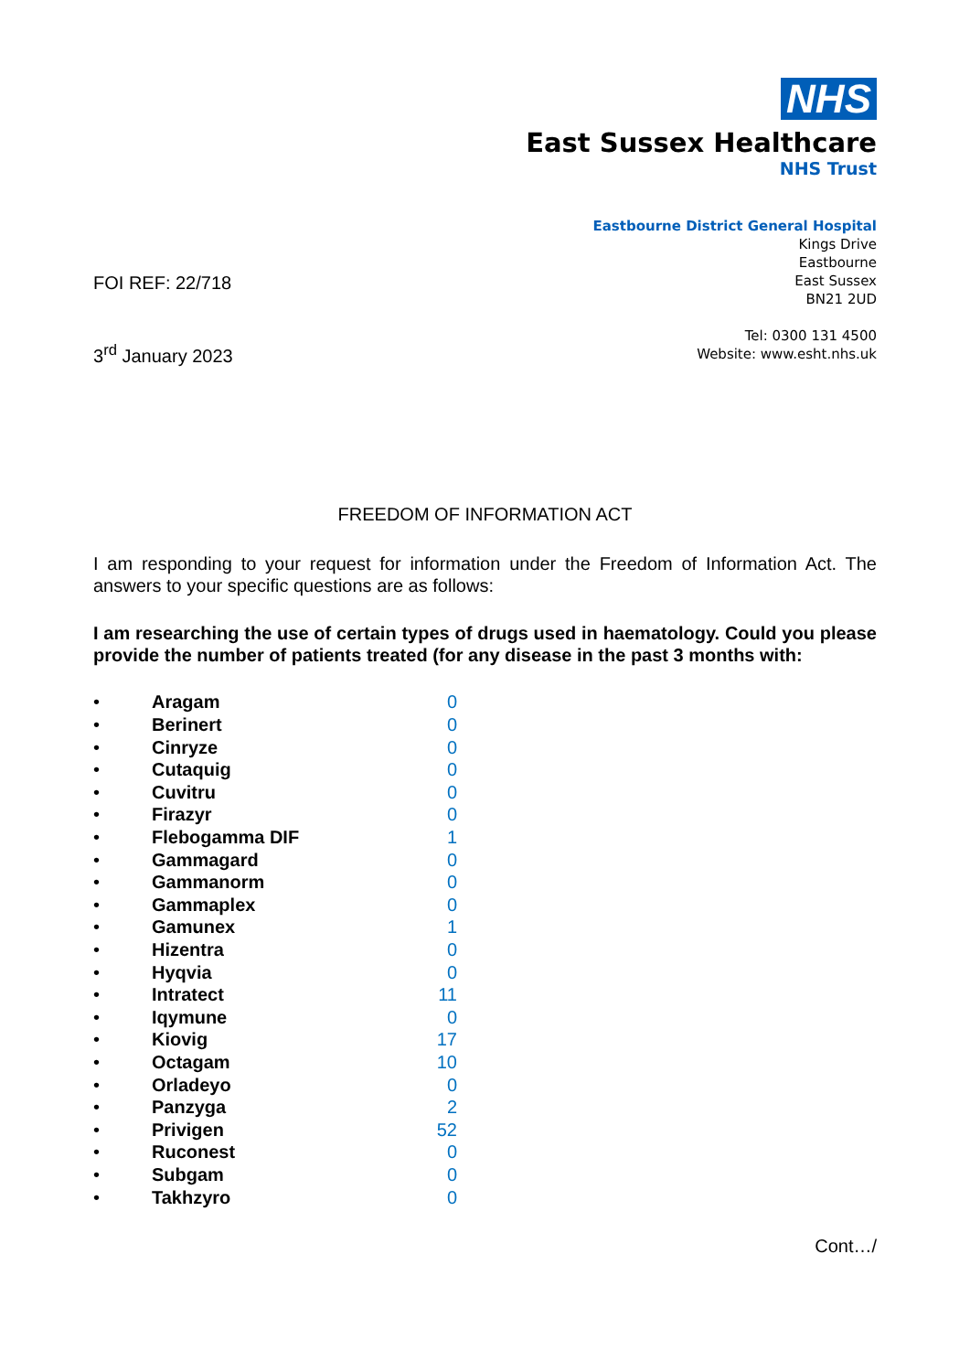NHS
East Sussex Healthcare
NHS Trust
FOI REF: 22/718
3<sup>rd</sup> January 2023
Eastbourne District General Hospital
Kings Drive
Eastbourne
East Sussex
BN21 2UD
Tel: 0300 131 4500
Website: www.esht.nhs.uk
FREEDOM OF INFORMATION ACT
I am responding to your request for information under the Freedom of Information Act. The answers to your specific questions are as follows:
I am researching the use of certain types of drugs used in haematology. Could you please provide the number of patients treated (for any disease in the past 3 months with:
| • | Aragam | 0 |
| • | Berinert | 0 |
| • | Cinryze | 0 |
| • | Cutaquig | 0 |
| • | Cuvitru | 0 |
| • | Firazyr | 0 |
| • | Flebogamma DIF | 1 |
| • | Gammagard | 0 |
| • | Gammanorm | 0 |
| • | Gammaplex | 0 |
| • | Gamunex | 1 |
| • | Hizentra | 0 |
| • | Hyqvia | 0 |
| • | Intratect | 11 |
| • | Iqymune | 0 |
| • | Kiovig | 17 |
| • | Octagam | 10 |
| • | Orladeyo | 0 |
| • | Panzyga | 2 |
| • | Privigen | 52 |
| • | Ruconest | 0 |
| • | Subgam | 0 |
| • | Takhzyro | 0 |
Cont…/